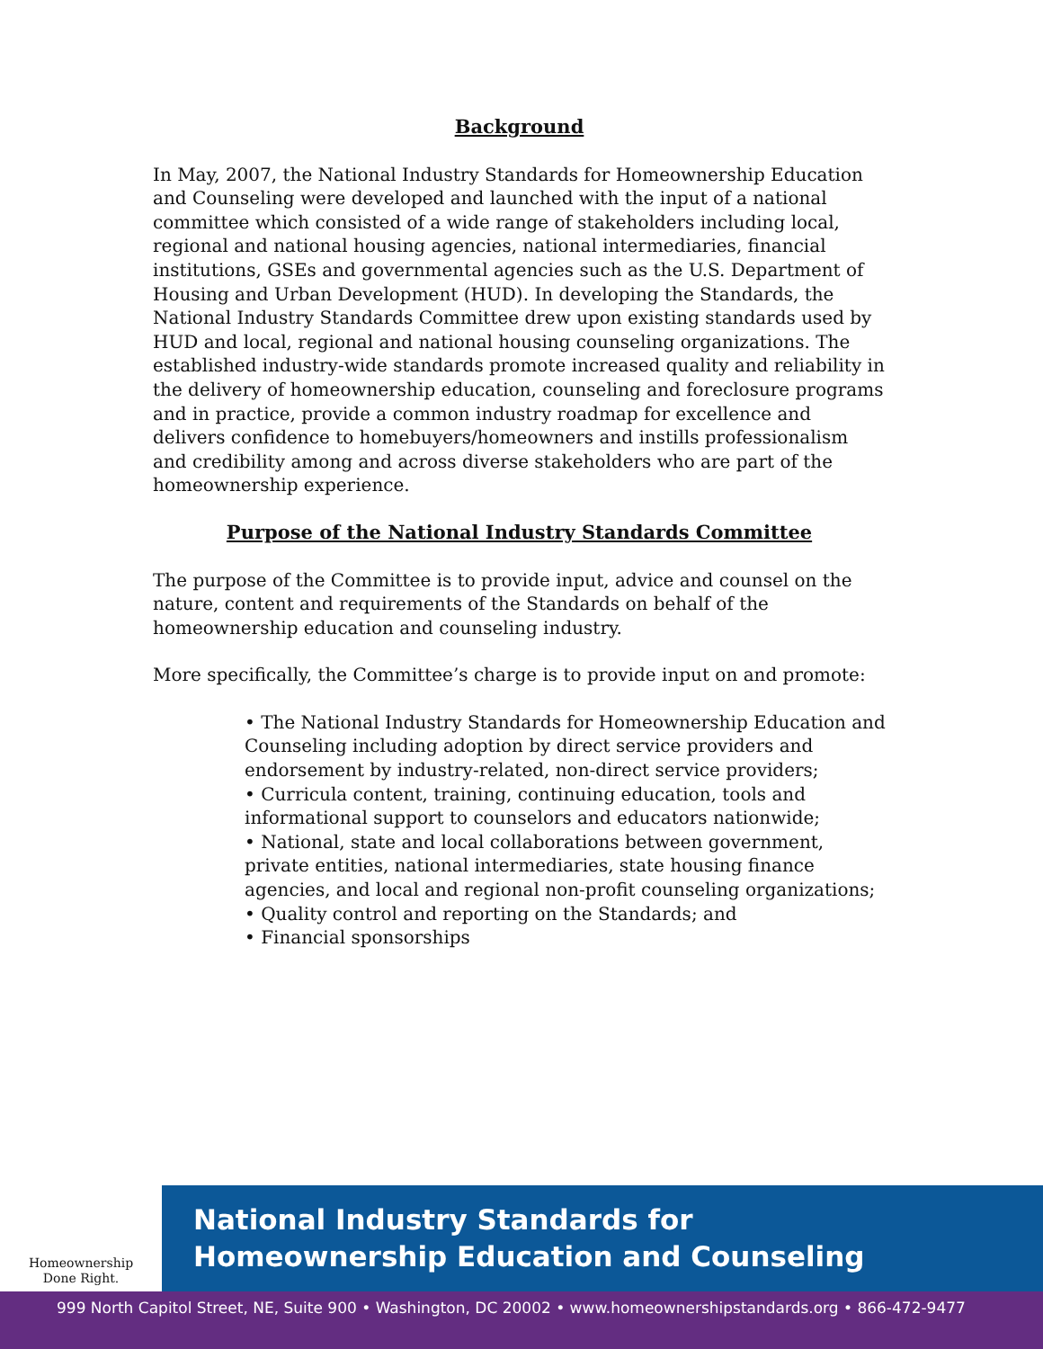Background
In May, 2007, the National Industry Standards for Homeownership Education and Counseling were developed and launched with the input of a national committee which consisted of a wide range of stakeholders including local, regional and national housing agencies, national intermediaries, financial institutions, GSEs and governmental agencies such as the U.S. Department of Housing and Urban Development (HUD). In developing the Standards, the National Industry Standards Committee drew upon existing standards used by HUD and local, regional and national housing counseling organizations. The established industry-wide standards promote increased quality and reliability in the delivery of homeownership education, counseling and foreclosure programs and in practice, provide a common industry roadmap for excellence and delivers confidence to homebuyers/homeowners and instills professionalism and credibility among and across diverse stakeholders who are part of the homeownership experience.
Purpose of the National Industry Standards Committee
The purpose of the Committee is to provide input, advice and counsel on the nature, content and requirements of the Standards on behalf of the homeownership education and counseling industry.
More specifically, the Committee’s charge is to provide input on and promote:
• The National Industry Standards for Homeownership Education and Counseling including adoption by direct service providers and endorsement by industry-related, non-direct service providers;
• Curricula content, training, continuing education, tools and informational support to counselors and educators nationwide;
• National, state and local collaborations between government, private entities, national intermediaries, state housing finance agencies, and local and regional non-profit counseling organizations;
• Quality control and reporting on the Standards; and
• Financial sponsorships
Homeownership
Done Right.
National Industry Standards for
Homeownership Education and Counseling
999 North Capitol Street, NE, Suite 900 • Washington, DC 20002 • www.homeownershipstandards.org • 866-472-9477